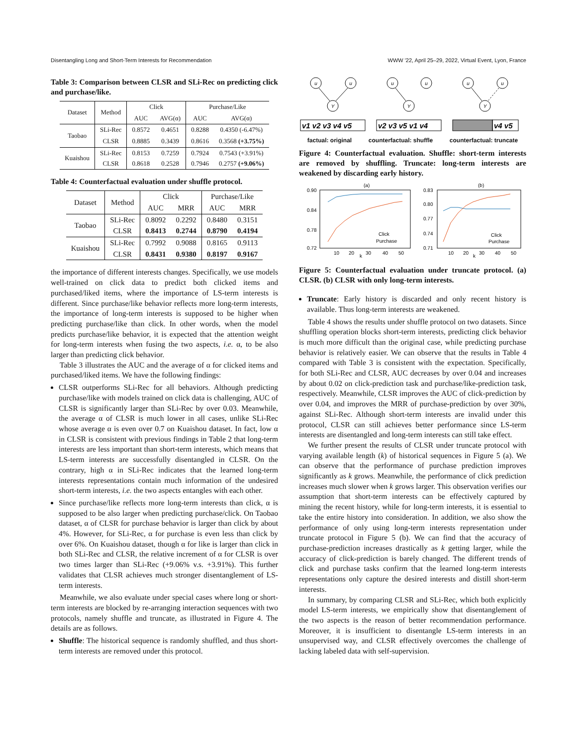Disentangling Long and Short-Term Interests for Recommendation WWW '22, April 25–29, 2022, Virtual Event, Lyon, France
Table 3: Comparison between CLSR and SLi-Rec on predicting click and purchase/like.
| Dataset | Method | Click | | Purchase/Like | |
| --- | --- | --- | --- | --- | --- |
| | | AUC | AVG(α) | AUC | AVG(α) |
| Taobao | SLi-Rec | 0.8572 | 0.4651 | 0.8288 | 0.4350 (-6.47%) |
| | CLSR | 0.8885 | 0.3439 | 0.8616 | 0.3568 (+3.75%) |
| Kuaishou | SLi-Rec CLSR | 0.8153 0.8618 | 0.7259 0.2528 | 0.7924 0.7946 | 0.7543 (+3.91%) 0.2757 (+9.06%) |
Table 4: Counterfactual evaluation under shuffle protocol.
| Dataset | Method | Click | | Purchase/Like | |
| --- | --- | --- | --- | --- | --- |
| | | AUC | MRR | AUC | MRR |
| Taobao | SLi-Rec | 0.8092 | 0.2292 | 0.8480 | 0.3151 |
| | CLSR | 0.8413 | 0.2744 | 0.8790 | 0.4194 |
| Kuaishou | SLi-Rec | 0.7992 | 0.9088 | 0.8165 | 0.9113 |
| | CLSR | 0.8431 | 0.9380 | 0.8197 | 0.9167 |
the importance of different interests changes. Specifically, we use models well-trained on click data to predict both clicked items and purchased/liked items, where the importance of LS-term interests is different. Since purchase/like behavior reflects more long-term interests, the importance of long-term interests is supposed to be higher when predicting purchase/like than click. In other words, when the model predicts purchase/like behavior, it is expected that the attention weight for long-term interests when fusing the two aspects, i.e. α, to be also larger than predicting click behavior.
Table 3 illustrates the AUC and the average of α for clicked items and purchased/liked items. We have the following findings:
CLSR outperforms SLi-Rec for all behaviors. Although predicting purchase/like with models trained on click data is challenging, AUC of CLSR is significantly larger than SLi-Rec by over 0.03. Meanwhile, the average α of CLSR is much lower in all cases, unlike SLi-Rec whose average α is even over 0.7 on Kuaishou dataset. In fact, low α in CLSR is consistent with previous findings in Table 2 that long-term interests are less important than short-term interests, which means that LS-term interests are successfully disentangled in CLSR. On the contrary, high α in SLi-Rec indicates that the learned long-term interests representations contain much information of the undesired short-term interests, i.e. the two aspects entangles with each other.
Since purchase/like reflects more long-term interests than click, α is supposed to be also larger when predicting purchase/click. On Taobao dataset, α of CLSR for purchase behavior is larger than click by about 4%. However, for SLi-Rec, α for purchase is even less than click by over 6%. On Kuaishou dataset, though α for like is larger than click in both SLi-Rec and CLSR, the relative increment of α for CLSR is over two times larger than SLi-Rec (+9.06% v.s. +3.91%). This further validates that CLSR achieves much stronger disentanglement of LS-term interests.
Meanwhile, we also evaluate under special cases where long or short-term interests are blocked by re-arranging interaction sequences with two protocols, namely shuffle and truncate, as illustrated in Figure 4. The details are as follows.
Shuffle: The historical sequence is randomly shuffled, and thus short-term interests are removed under this protocol.
u
u
Y
u
u
Y
u
u
Y
v1 v2 v3 v4 v5
v2 v3 v5 v1 v4
v4 v5
factual: original counterfactual: shuffle counterfactual: truncate
Figure 4: Counterfactual evaluation. Shuffle: short-term interests are removed by shuffling. Truncate: long-term interests are weakened by discarding early history.
(a)
0.90
0.84
0.78
0.72
10
20
30
40
50
k
Click
Purchase
(b)
0.83
0.80
0.77
0.74
0.71
10
20
30
40
50
k
Click
Purchase
Figure 5: Counterfactual evaluation under truncate protocol. (a) CLSR. (b) CLSR with only long-term interests.
Truncate: Early history is discarded and only recent history is available. Thus long-term interests are weakened.
Table 4 shows the results under shuffle protocol on two datasets. Since shuffling operation blocks short-term interests, predicting click behavior is much more difficult than the original case, while predicting purchase behavior is relatively easier. We can observe that the results in Table 4 compared with Table 3 is consistent with the expectation. Specifically, for both SLi-Rec and CLSR, AUC decreases by over 0.04 and increases by about 0.02 on click-prediction task and purchase/like-prediction task, respectively. Meanwhile, CLSR improves the AUC of click-prediction by over 0.04, and improves the MRR of purchase-prediction by over 30%, against SLi-Rec. Although short-term interests are invalid under this protocol, CLSR can still achieves better performance since LS-term interests are disentangled and long-term interests can still take effect.
We further present the results of CLSR under truncate protocol with varying available length (k) of historical sequences in Figure 5 (a). We can observe that the performance of purchase prediction improves significantly as k grows. Meanwhile, the performance of click prediction increases much slower when k grows larger. This observation verifies our assumption that short-term interests can be effectively captured by mining the recent history, while for long-term interests, it is essential to take the entire history into consideration. In addition, we also show the performance of only using long-term interests representation under truncate protocol in Figure 5 (b). We can find that the accuracy of purchase-prediction increases drastically as k getting larger, while the accuracy of click-prediction is barely changed. The different trends of click and purchase tasks confirm that the learned long-term interests representations only capture the desired interests and distill short-term interests.
In summary, by comparing CLSR and SLi-Rec, which both explicitly model LS-term interests, we empirically show that disentanglement of the two aspects is the reason of better recommendation performance. Moreover, it is insufficient to disentangle LS-term interests in an unsupervised way, and CLSR effectively overcomes the challenge of lacking labeled data with self-supervision.